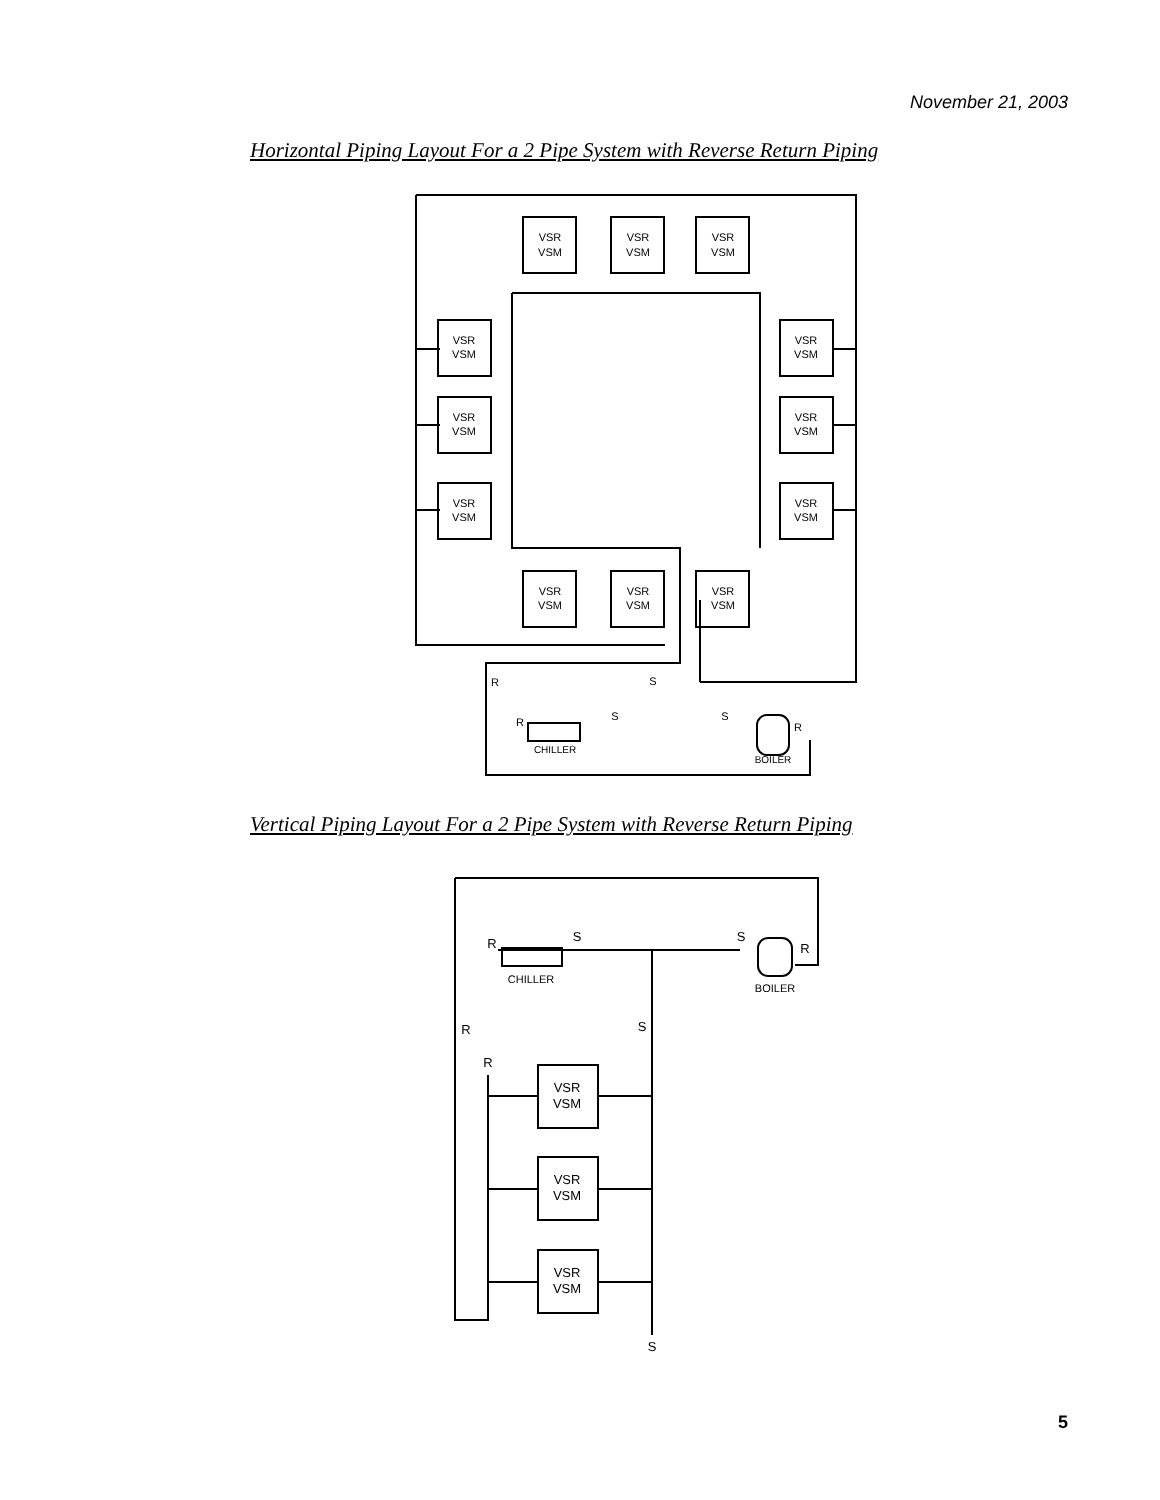November 21, 2003
Horizontal Piping Layout For a 2 Pipe System with Reverse Return Piping
VSR
VSM
VSR
VSM
VSR
VSM
VSR
VSM
VSR
VSM
VSR
VSM
VSR
VSM
VSR
VSM
VSR
VSM
VSR
VSM
VSR
VSM
VSR
VSM
R
S
R
S
S
R
CHILLER
BOILER
Vertical Piping Layout For a 2 Pipe System with Reverse Return Piping
VSR
VSM
VSR
VSM
VSR
VSM
R
S
S
R
CHILLER
BOILER
S
R
R
S
5